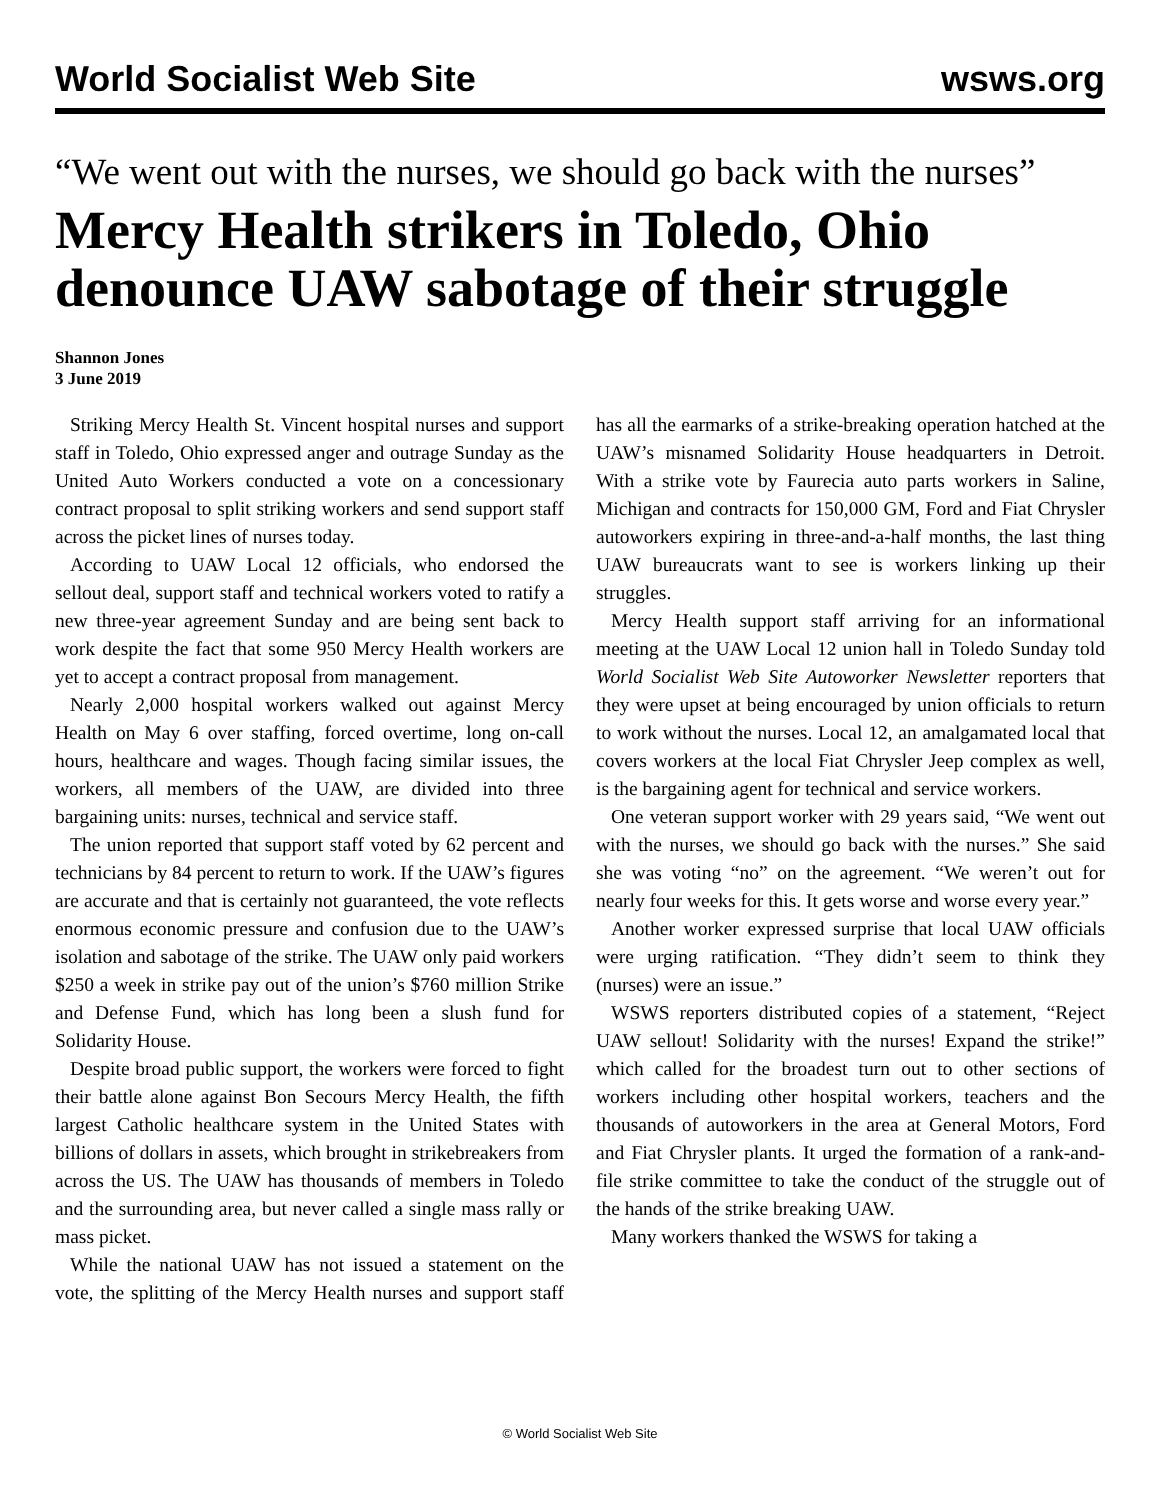World Socialist Web Site wsws.org
“We went out with the nurses, we should go back with the nurses”
Mercy Health strikers in Toledo, Ohio denounce UAW sabotage of their struggle
Shannon Jones
3 June 2019
Striking Mercy Health St. Vincent hospital nurses and support staff in Toledo, Ohio expressed anger and outrage Sunday as the United Auto Workers conducted a vote on a concessionary contract proposal to split striking workers and send support staff across the picket lines of nurses today.
According to UAW Local 12 officials, who endorsed the sellout deal, support staff and technical workers voted to ratify a new three-year agreement Sunday and are being sent back to work despite the fact that some 950 Mercy Health workers are yet to accept a contract proposal from management.
Nearly 2,000 hospital workers walked out against Mercy Health on May 6 over staffing, forced overtime, long on-call hours, healthcare and wages. Though facing similar issues, the workers, all members of the UAW, are divided into three bargaining units: nurses, technical and service staff.
The union reported that support staff voted by 62 percent and technicians by 84 percent to return to work. If the UAW’s figures are accurate and that is certainly not guaranteed, the vote reflects enormous economic pressure and confusion due to the UAW’s isolation and sabotage of the strike. The UAW only paid workers $250 a week in strike pay out of the union’s $760 million Strike and Defense Fund, which has long been a slush fund for Solidarity House.
Despite broad public support, the workers were forced to fight their battle alone against Bon Secours Mercy Health, the fifth largest Catholic healthcare system in the United States with billions of dollars in assets, which brought in strikebreakers from across the US. The UAW has thousands of members in Toledo and the surrounding area, but never called a single mass rally or mass picket.
While the national UAW has not issued a statement on the vote, the splitting of the Mercy Health nurses and support staff has all the earmarks of a strike-breaking operation hatched at the UAW’s misnamed Solidarity House headquarters in Detroit. With a strike vote by Faurecia auto parts workers in Saline, Michigan and contracts for 150,000 GM, Ford and Fiat Chrysler autoworkers expiring in three-and-a-half months, the last thing UAW bureaucrats want to see is workers linking up their struggles.
Mercy Health support staff arriving for an informational meeting at the UAW Local 12 union hall in Toledo Sunday told World Socialist Web Site Autoworker Newsletter reporters that they were upset at being encouraged by union officials to return to work without the nurses. Local 12, an amalgamated local that covers workers at the local Fiat Chrysler Jeep complex as well, is the bargaining agent for technical and service workers.
One veteran support worker with 29 years said, “We went out with the nurses, we should go back with the nurses.” She said she was voting “no” on the agreement. “We weren’t out for nearly four weeks for this. It gets worse and worse every year.”
Another worker expressed surprise that local UAW officials were urging ratification. “They didn’t seem to think they (nurses) were an issue.”
WSWS reporters distributed copies of a statement, “Reject UAW sellout! Solidarity with the nurses! Expand the strike!” which called for the broadest turn out to other sections of workers including other hospital workers, teachers and the thousands of autoworkers in the area at General Motors, Ford and Fiat Chrysler plants. It urged the formation of a rank-and-file strike committee to take the conduct of the struggle out of the hands of the strike breaking UAW.
Many workers thanked the WSWS for taking a
© World Socialist Web Site